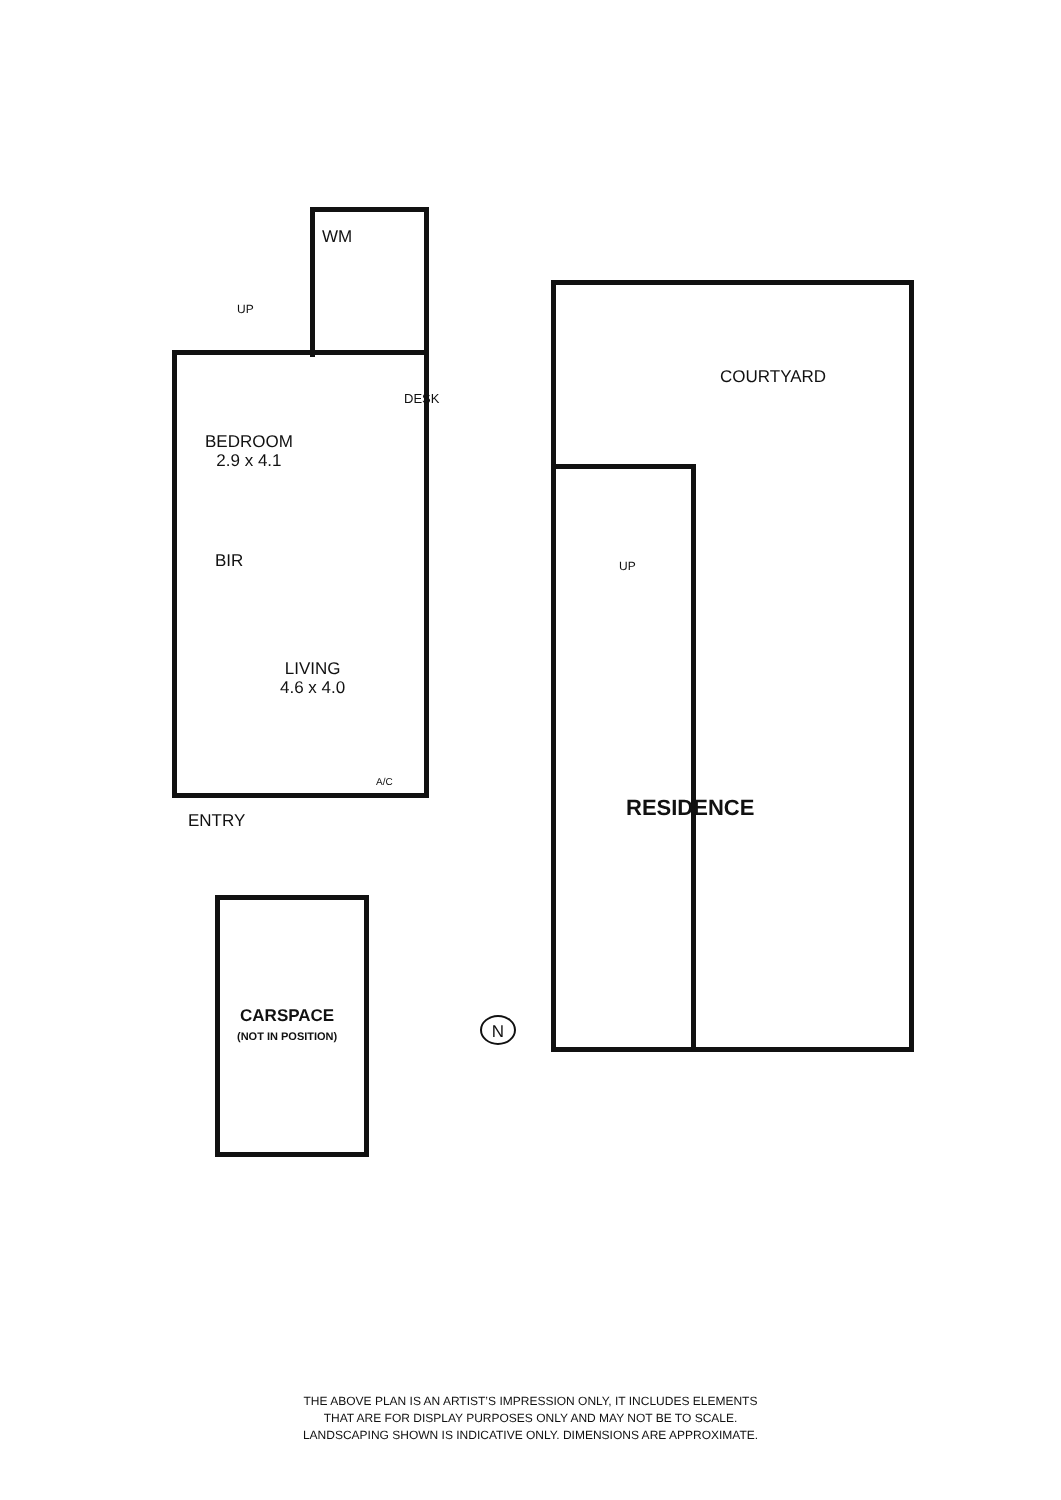WM
UP
BEDROOM
2.9 x 4.1
DESK
BIR
LIVING
4.6 x 4.0
A/C
ENTRY
COURTYARD
UP
RESIDENCE
CARSPACE
(NOT IN POSITION)
N
THE ABOVE PLAN IS AN ARTIST’S IMPRESSION ONLY, IT INCLUDES ELEMENTS
THAT ARE FOR DISPLAY PURPOSES ONLY AND MAY NOT BE TO SCALE.
LANDSCAPING SHOWN IS INDICATIVE ONLY. DIMENSIONS ARE APPROXIMATE.